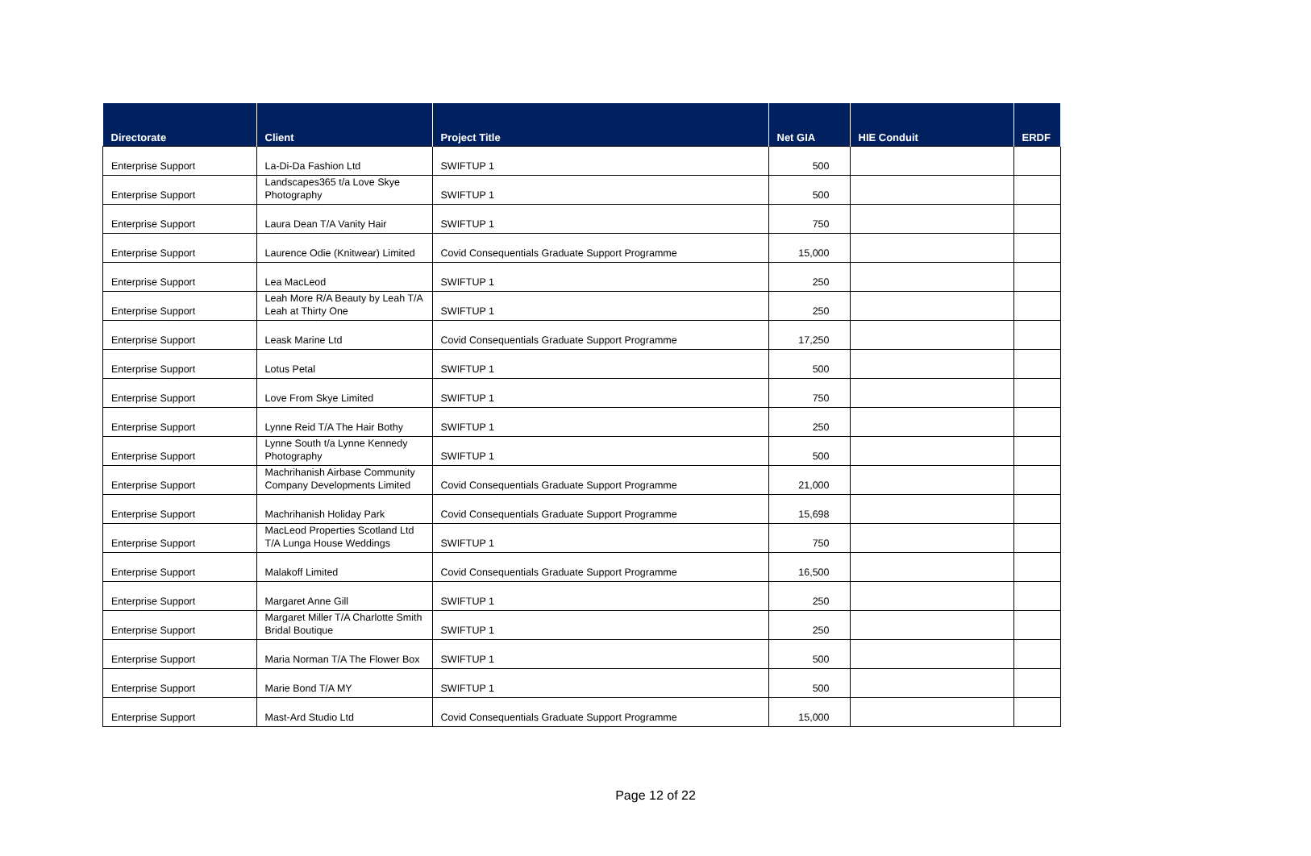| Directorate | Client | Project Title | Net GIA | HIE Conduit | ERDF |
| --- | --- | --- | --- | --- | --- |
| Enterprise Support | La-Di-Da Fashion Ltd | SWIFTUP 1 | 500 | | |
| Enterprise Support | Landscapes365 t/a Love Skye Photography | SWIFTUP 1 | 500 | | |
| Enterprise Support | Laura Dean T/A Vanity Hair | SWIFTUP 1 | 750 | | |
| Enterprise Support | Laurence Odie (Knitwear) Limited | Covid Consequentials Graduate Support Programme | 15,000 | | |
| Enterprise Support | Lea MacLeod | SWIFTUP 1 | 250 | | |
| Enterprise Support | Leah More R/A Beauty by Leah T/A Leah at Thirty One | SWIFTUP 1 | 250 | | |
| Enterprise Support | Leask Marine Ltd | Covid Consequentials Graduate Support Programme | 17,250 | | |
| Enterprise Support | Lotus Petal | SWIFTUP 1 | 500 | | |
| Enterprise Support | Love From Skye Limited | SWIFTUP 1 | 750 | | |
| Enterprise Support | Lynne Reid T/A The Hair Bothy | SWIFTUP 1 | 250 | | |
| Enterprise Support | Lynne South t/a Lynne Kennedy Photography | SWIFTUP 1 | 500 | | |
| Enterprise Support | Machrihanish Airbase Community Company Developments Limited | Covid Consequentials Graduate Support Programme | 21,000 | | |
| Enterprise Support | Machrihanish Holiday Park | Covid Consequentials Graduate Support Programme | 15,698 | | |
| Enterprise Support | MacLeod Properties Scotland Ltd T/A Lunga House Weddings | SWIFTUP 1 | 750 | | |
| Enterprise Support | Malakoff Limited | Covid Consequentials Graduate Support Programme | 16,500 | | |
| Enterprise Support | Margaret Anne Gill | SWIFTUP 1 | 250 | | |
| Enterprise Support | Margaret Miller T/A Charlotte Smith Bridal Boutique | SWIFTUP 1 | 250 | | |
| Enterprise Support | Maria Norman T/A The Flower Box | SWIFTUP 1 | 500 | | |
| Enterprise Support | Marie Bond T/A MY | SWIFTUP 1 | 500 | | |
| Enterprise Support | Mast-Ard Studio Ltd | Covid Consequentials Graduate Support Programme | 15,000 | | |
Page 12 of 22